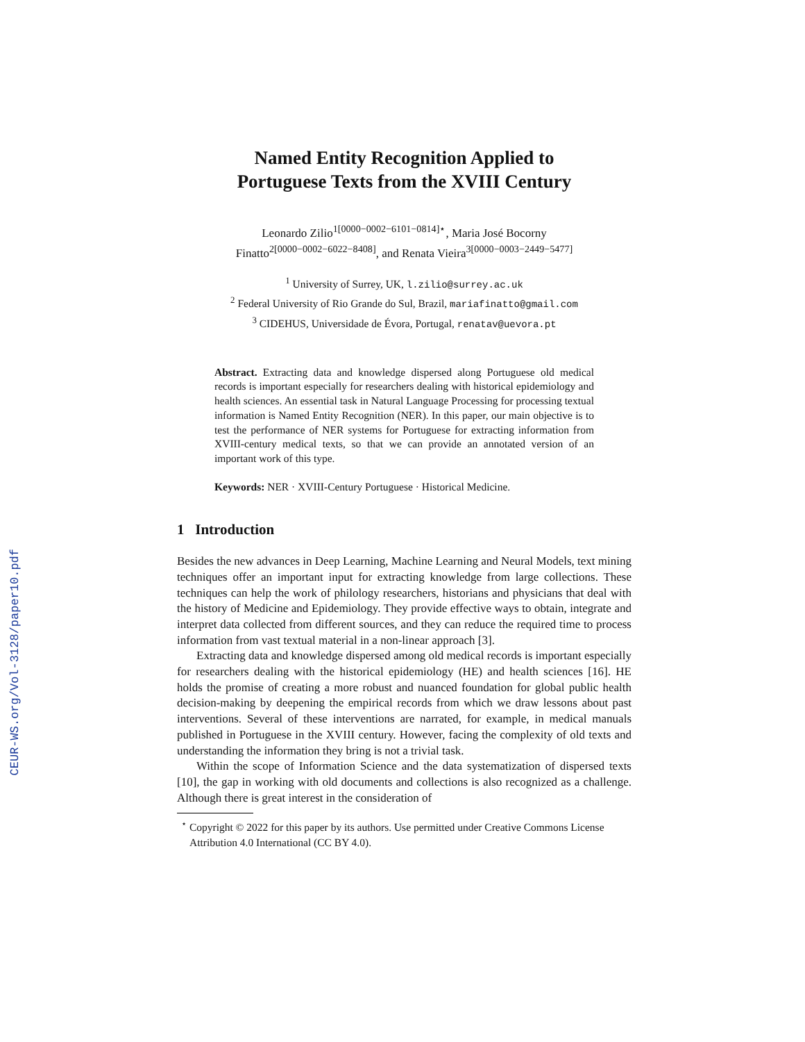CEUR-WS.org/Vol-3128/paper10.pdf
Named Entity Recognition Applied to
Portuguese Texts from the XVIII Century
Leonardo Zilio<sup>1[0000−0002−6101−0814]⋆</sup>, Maria José Bocorny
Finatto<sup>2[0000−0002−6022−8408]</sup>, and Renata Vieira<sup>3[0000−0003−2449−5477]</sup>
<sup>1</sup> University of Surrey, UK, l.zilio@surrey.ac.uk
<sup>2</sup> Federal University of Rio Grande do Sul, Brazil, mariafinatto@gmail.com
<sup>3</sup> CIDEHUS, Universidade de Évora, Portugal, renatav@uevora.pt
Abstract. Extracting data and knowledge dispersed along Portuguese old medical records is important especially for researchers dealing with historical epidemiology and health sciences. An essential task in Natural Language Processing for processing textual information is Named Entity Recognition (NER). In this paper, our main objective is to test the performance of NER systems for Portuguese for extracting information from XVIII-century medical texts, so that we can provide an annotated version of an important work of this type.
Keywords: NER · XVIII-Century Portuguese · Historical Medicine.
1 Introduction
Besides the new advances in Deep Learning, Machine Learning and Neural Models, text mining techniques offer an important input for extracting knowledge from large collections. These techniques can help the work of philology researchers, historians and physicians that deal with the history of Medicine and Epidemiology. They provide effective ways to obtain, integrate and interpret data collected from different sources, and they can reduce the required time to process information from vast textual material in a non-linear approach [3].
Extracting data and knowledge dispersed among old medical records is important especially for researchers dealing with the historical epidemiology (HE) and health sciences [16]. HE holds the promise of creating a more robust and nuanced foundation for global public health decision-making by deepening the empirical records from which we draw lessons about past interventions. Several of these interventions are narrated, for example, in medical manuals published in Portuguese in the XVIII century. However, facing the complexity of old texts and understanding the information they bring is not a trivial task.
Within the scope of Information Science and the data systematization of dispersed texts [10], the gap in working with old documents and collections is also recognized as a challenge. Although there is great interest in the consideration of
<sup>⋆</sup> Copyright © 2022 for this paper by its authors. Use permitted under Creative Commons License Attribution 4.0 International (CC BY 4.0).